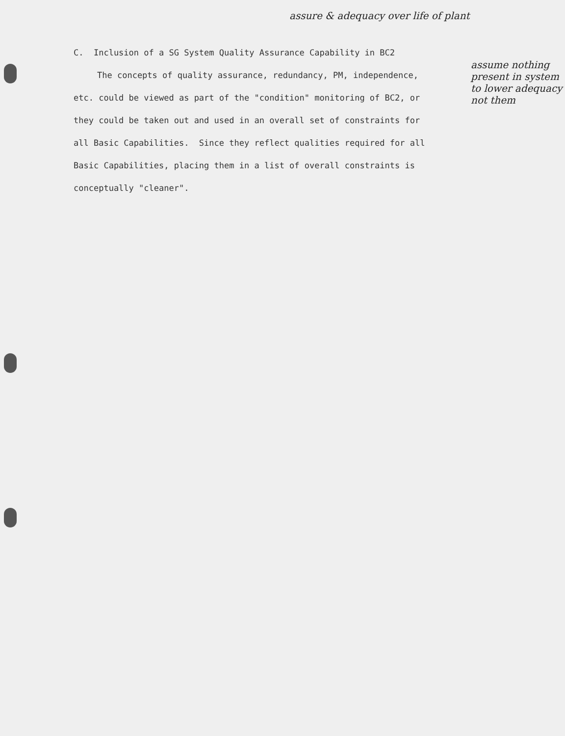assure & adequacy over life of plant
assume nothing present in system to lower adequacy not them
C. Inclusion of a SG System Quality Assurance Capability in BC2
The concepts of quality assurance, redundancy, PM, independence, etc. could be viewed as part of the "condition" monitoring of BC2, or they could be taken out and used in an overall set of constraints for all Basic Capabilities. Since they reflect qualities required for all Basic Capabilities, placing them in a list of overall constraints is conceptually "cleaner".